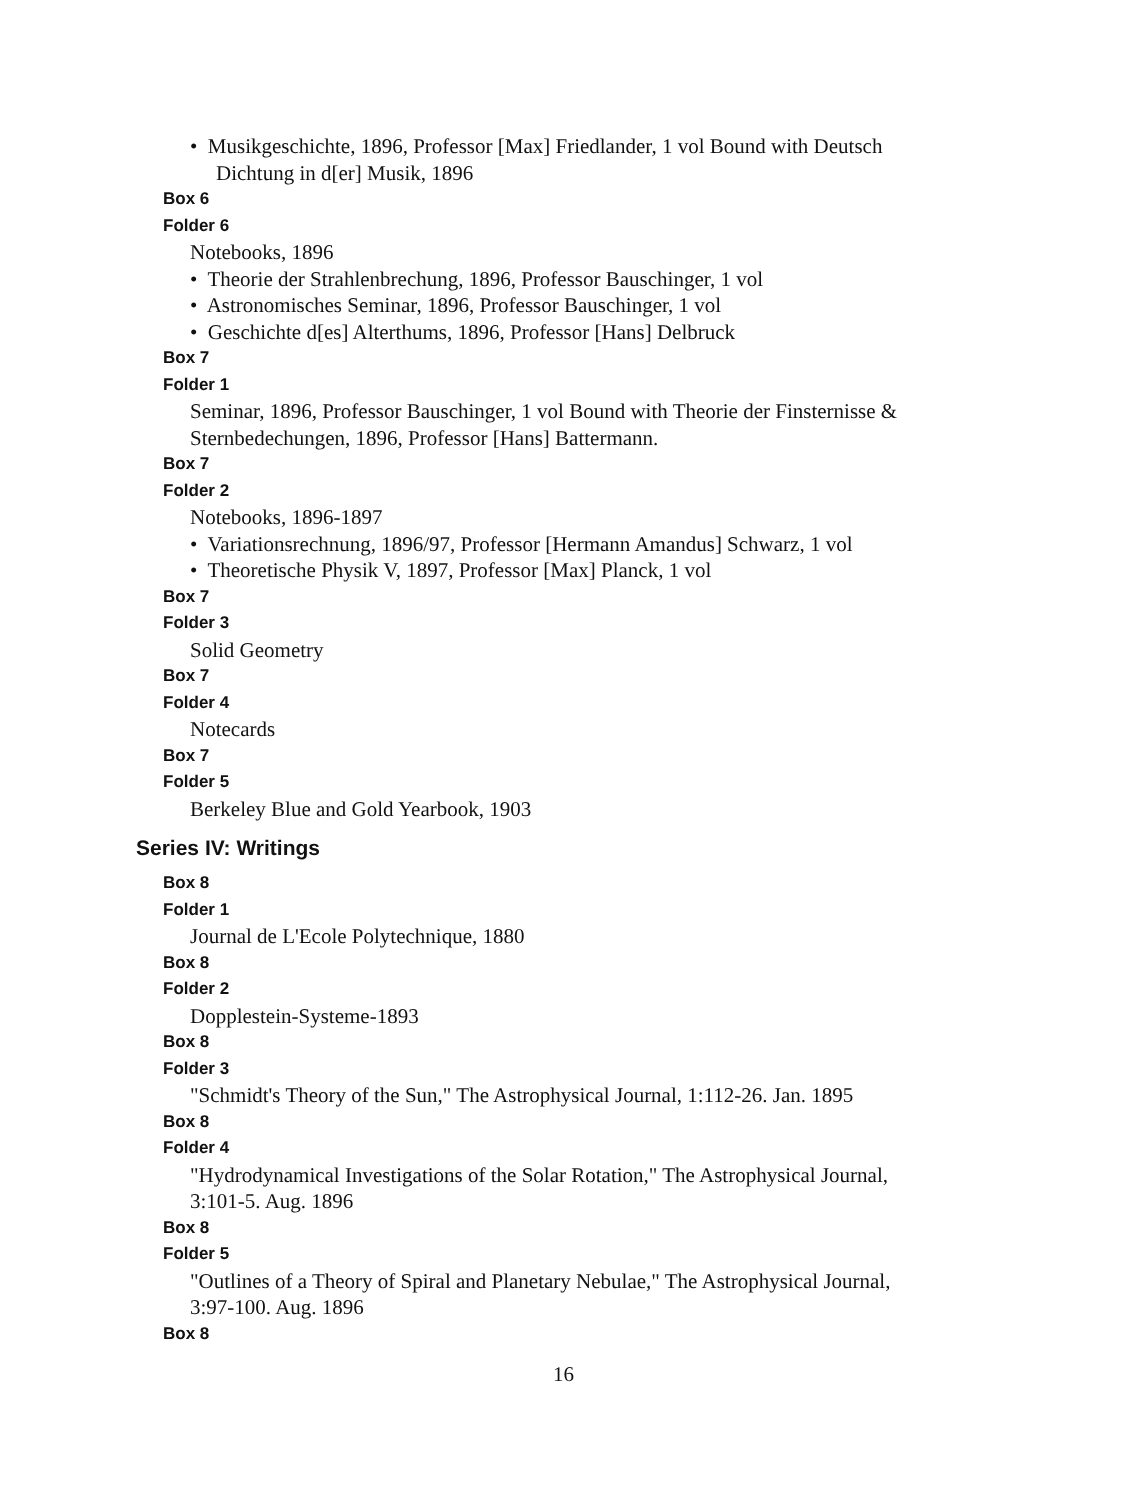• Musikgeschichte, 1896, Professor [Max] Friedlander, 1 vol Bound with Deutsch Dichtung in d[er] Musik, 1896
Box 6
Folder 6
Notebooks, 1896
• Theorie der Strahlenbrechung, 1896, Professor Bauschinger, 1 vol
• Astronomisches Seminar, 1896, Professor Bauschinger, 1 vol
• Geschichte d[es] Alterthums, 1896, Professor [Hans] Delbruck
Box 7
Folder 1
Seminar, 1896, Professor Bauschinger, 1 vol Bound with Theorie der Finsternisse & Sternbedechungen, 1896, Professor [Hans] Battermann.
Box 7
Folder 2
Notebooks, 1896-1897
• Variationsrechnung, 1896/97, Professor [Hermann Amandus] Schwarz, 1 vol
• Theoretische Physik V, 1897, Professor [Max] Planck, 1 vol
Box 7
Folder 3
Solid Geometry
Box 7
Folder 4
Notecards
Box 7
Folder 5
Berkeley Blue and Gold Yearbook, 1903
Series IV: Writings
Box 8
Folder 1
Journal de L'Ecole Polytechnique, 1880
Box 8
Folder 2
Dopplestein-Systeme-1893
Box 8
Folder 3
"Schmidt's Theory of the Sun," The Astrophysical Journal, 1:112-26. Jan. 1895
Box 8
Folder 4
"Hydrodynamical Investigations of the Solar Rotation," The Astrophysical Journal, 3:101-5. Aug. 1896
Box 8
Folder 5
"Outlines of a Theory of Spiral and Planetary Nebulae," The Astrophysical Journal, 3:97-100. Aug. 1896
Box 8
16